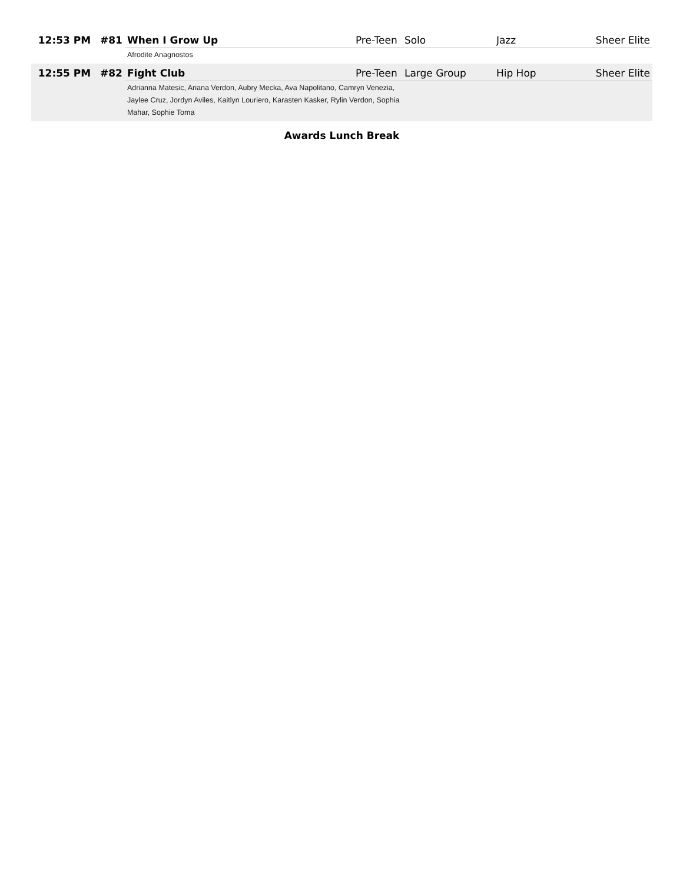| 12:53 PM | #81 | When I Grow Up | Pre-Teen | Solo | Jazz | Sheer Elite |
| | | Afrodite Anagnostos | | | | |
| 12:55 PM | #82 | Fight Club | Pre-Teen | Large Group | Hip Hop | Sheer Elite |
| | | Adrianna Matesic, Ariana Verdon, Aubry Mecka, Ava Napolitano, Camryn Venezia, Jaylee Cruz, Jordyn Aviles, Kaitlyn Louriero, Karasten Kasker, Rylin Verdon, Sophia Mahar, Sophie Toma | | | | |
| Awards Lunch Break | | | | | | |